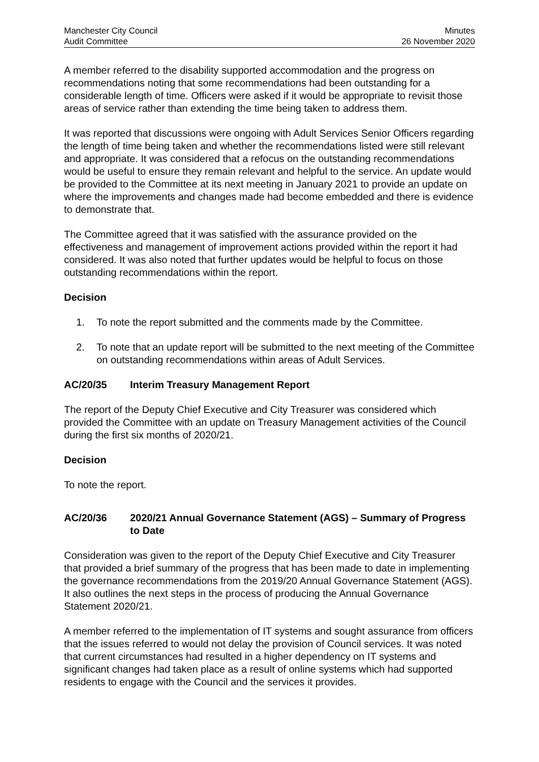Manchester City Council
Audit Committee
Minutes
26 November 2020
A member referred to the disability supported accommodation and the progress on recommendations noting that some recommendations had been outstanding for a considerable length of time. Officers were asked if it would be appropriate to revisit those areas of service rather than extending the time being taken to address them.
It was reported that discussions were ongoing with Adult Services Senior Officers regarding the length of time being taken and whether the recommendations listed were still relevant and appropriate. It was considered that a refocus on the outstanding recommendations would be useful to ensure they remain relevant and helpful to the service. An update would be provided to the Committee at its next meeting in January 2021 to provide an update on where the improvements and changes made had become embedded and there is evidence to demonstrate that.
The Committee agreed that it was satisfied with the assurance provided on the effectiveness and management of improvement actions provided within the report it had considered. It was also noted that further updates would be helpful to focus on those outstanding recommendations within the report.
Decision
1. To note the report submitted and the comments made by the Committee.
2. To note that an update report will be submitted to the next meeting of the Committee on outstanding recommendations within areas of Adult Services.
AC/20/35 Interim Treasury Management Report
The report of the Deputy Chief Executive and City Treasurer was considered which provided the Committee with an update on Treasury Management activities of the Council during the first six months of 2020/21.
Decision
To note the report.
AC/20/36 2020/21 Annual Governance Statement (AGS) – Summary of Progress to Date
Consideration was given to the report of the Deputy Chief Executive and City Treasurer that provided a brief summary of the progress that has been made to date in implementing the governance recommendations from the 2019/20 Annual Governance Statement (AGS). It also outlines the next steps in the process of producing the Annual Governance Statement 2020/21.
A member referred to the implementation of IT systems and sought assurance from officers that the issues referred to would not delay the provision of Council services. It was noted that current circumstances had resulted in a higher dependency on IT systems and significant changes had taken place as a result of online systems which had supported residents to engage with the Council and the services it provides.